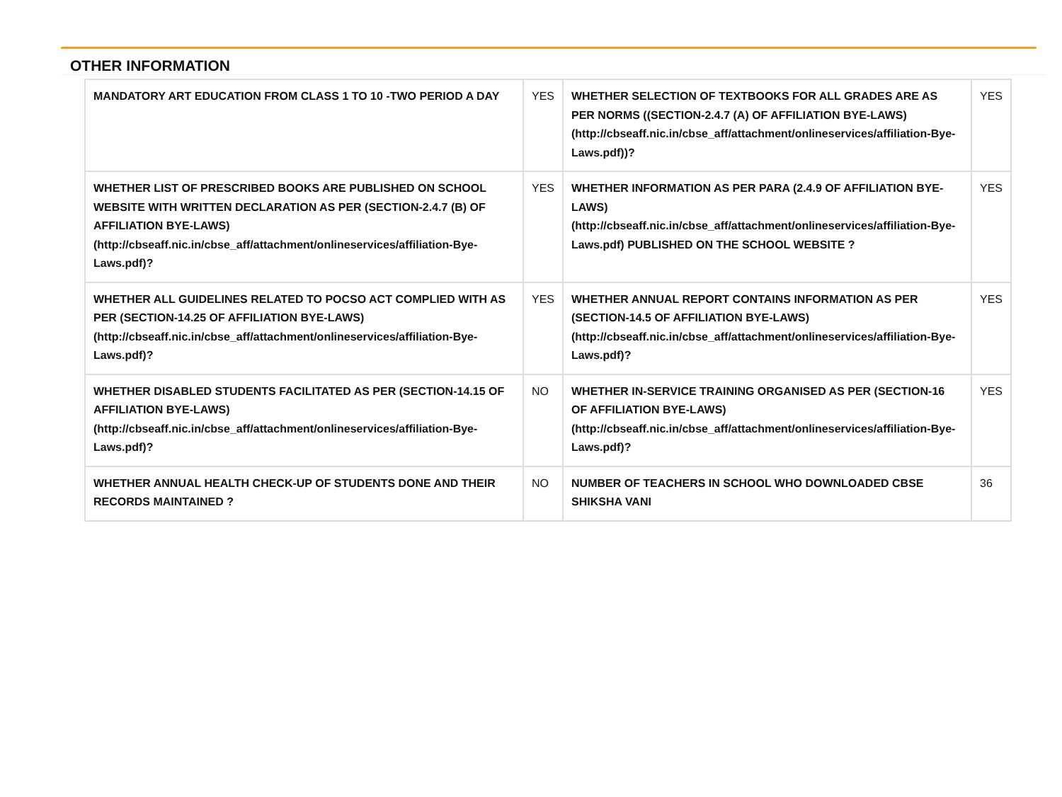OTHER INFORMATION
| MANDATORY ART EDUCATION FROM CLASS 1 TO 10 -TWO PERIOD A DAY | YES | WHETHER SELECTION OF TEXTBOOKS FOR ALL GRADES ARE AS PER NORMS ((SECTION-2.4.7 (A) OF AFFILIATION BYE-LAWS) (http://cbseaff.nic.in/cbse_aff/attachment/onlineservices/affiliation-Bye-Laws.pdf))? | YES |
| WHETHER LIST OF PRESCRIBED BOOKS ARE PUBLISHED ON SCHOOL WEBSITE WITH WRITTEN DECLARATION AS PER (SECTION-2.4.7 (B) OF AFFILIATION BYE-LAWS) (http://cbseaff.nic.in/cbse_aff/attachment/onlineservices/affiliation-Bye-Laws.pdf)? | YES | WHETHER INFORMATION AS PER PARA (2.4.9 OF AFFILIATION BYE-LAWS) (http://cbseaff.nic.in/cbse_aff/attachment/onlineservices/affiliation-Bye-Laws.pdf) PUBLISHED ON THE SCHOOL WEBSITE ? | YES |
| WHETHER ALL GUIDELINES RELATED TO POCSO ACT COMPLIED WITH AS PER (SECTION-14.25 OF AFFILIATION BYE-LAWS) (http://cbseaff.nic.in/cbse_aff/attachment/onlineservices/affiliation-Bye-Laws.pdf)? | YES | WHETHER ANNUAL REPORT CONTAINS INFORMATION AS PER (SECTION-14.5 OF AFFILIATION BYE-LAWS) (http://cbseaff.nic.in/cbse_aff/attachment/onlineservices/affiliation-Bye-Laws.pdf)? | YES |
| WHETHER DISABLED STUDENTS FACILITATED AS PER (SECTION-14.15 OF AFFILIATION BYE-LAWS) (http://cbseaff.nic.in/cbse_aff/attachment/onlineservices/affiliation-Bye-Laws.pdf)? | NO | WHETHER IN-SERVICE TRAINING ORGANISED AS PER (SECTION-16 OF AFFILIATION BYE-LAWS) (http://cbseaff.nic.in/cbse_aff/attachment/onlineservices/affiliation-Bye-Laws.pdf)? | YES |
| WHETHER ANNUAL HEALTH CHECK-UP OF STUDENTS DONE AND THEIR RECORDS MAINTAINED ? | NO | NUMBER OF TEACHERS IN SCHOOL WHO DOWNLOADED CBSE SHIKSHA VANI | 36 |